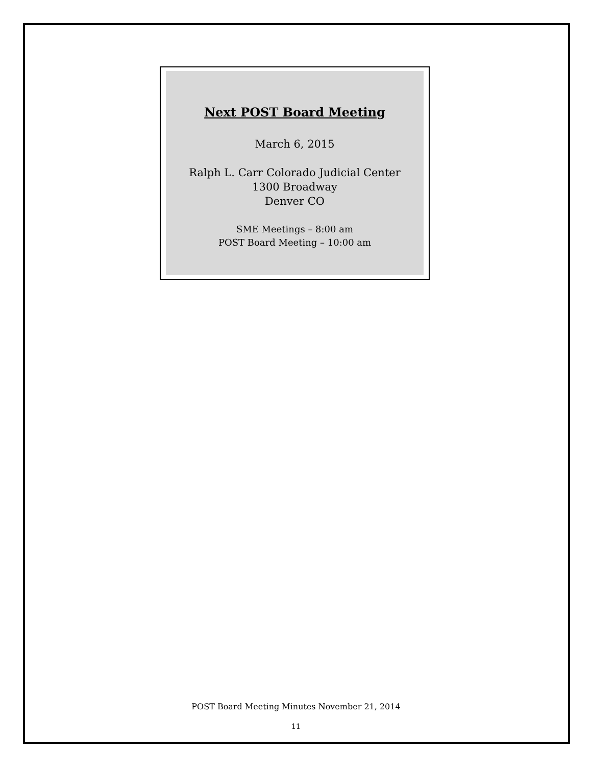Next POST Board Meeting
March 6, 2015
Ralph L. Carr Colorado Judicial Center
1300 Broadway
Denver CO
SME Meetings – 8:00 am
POST Board Meeting – 10:00 am
POST Board Meeting Minutes November 21, 2014
11